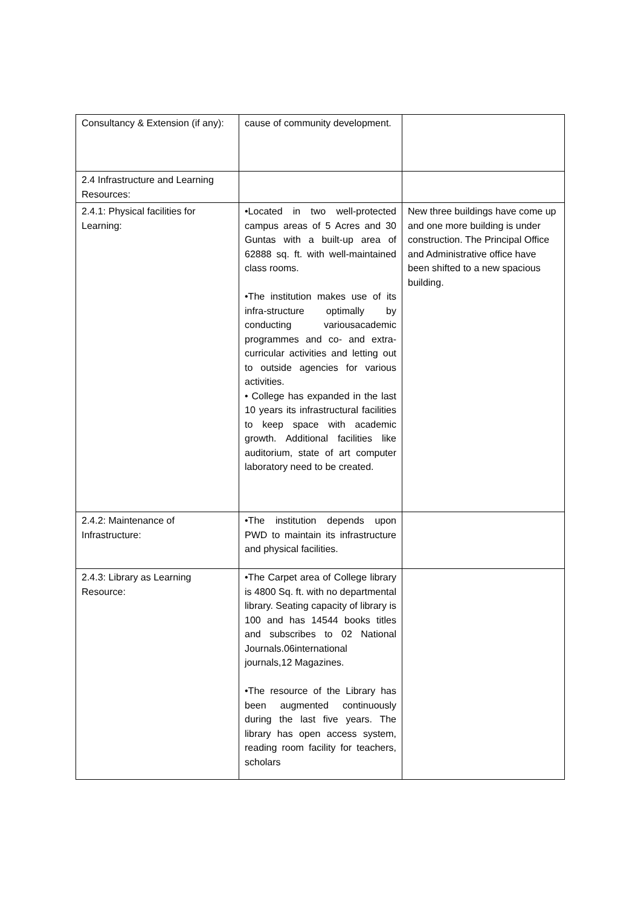| Consultancy & Extension (if any): | cause of community development. | |
| 2.4 Infrastructure and Learning Resources: | | |
| 2.4.1: Physical facilities for Learning: | •Located in two well-protected campus areas of 5 Acres and 30 Guntas with a built-up area of 62888 sq. ft. with well-maintained class rooms. •The institution makes use of its infra-structure optimally by conducting variousacademic programmes and co- and extra-curricular activities and letting out to outside agencies for various activities. • College has expanded in the last 10 years its infrastructural facilities to keep space with academic growth. Additional facilities like auditorium, state of art computer laboratory need to be created. | New three buildings have come up and one more building is under construction. The Principal Office and Administrative office have been shifted to a new spacious building. |
| 2.4.2: Maintenance of Infrastructure: | •The institution depends upon PWD to maintain its infrastructure and physical facilities. | |
| 2.4.3: Library as Learning Resource: | •The Carpet area of College library is 4800 Sq. ft. with no departmental library. Seating capacity of library is 100 and has 14544 books titles and subscribes to 02 National Journals.06international journals,12 Magazines. •The resource of the Library has been augmented continuously during the last five years. The library has open access system, reading room facility for teachers, scholars | |